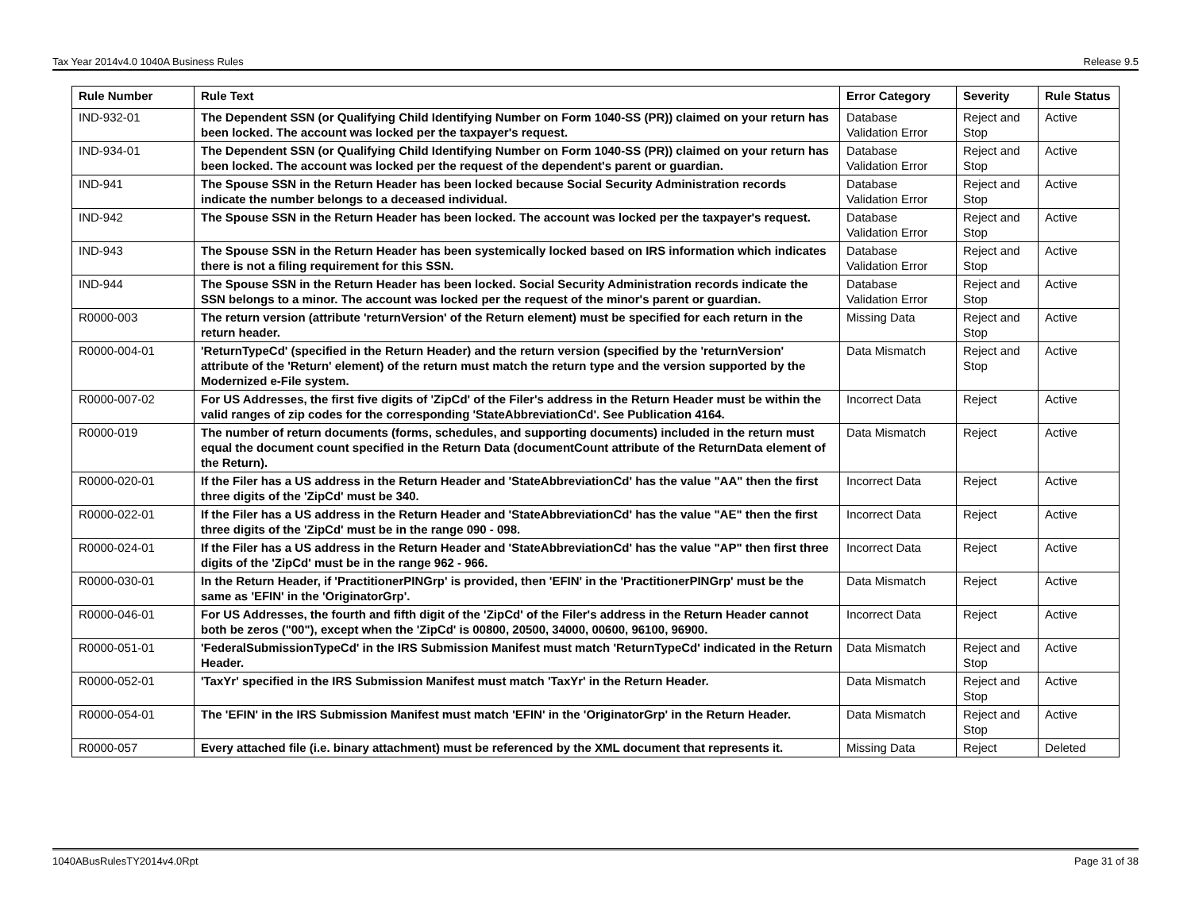Tax Year 2014v4.0 1040A Business Rules Release 9.5
| Rule Number | Rule Text | Error Category | Severity | Rule Status |
| --- | --- | --- | --- | --- |
| IND-932-01 | The Dependent SSN (or Qualifying Child Identifying Number on Form 1040-SS (PR)) claimed on your return has been locked. The account was locked per the taxpayer's request. | Database Validation Error | Reject and Stop | Active |
| IND-934-01 | The Dependent SSN (or Qualifying Child Identifying Number on Form 1040-SS (PR)) claimed on your return has been locked. The account was locked per the request of the dependent's parent or guardian. | Database Validation Error | Reject and Stop | Active |
| IND-941 | The Spouse SSN in the Return Header has been locked because Social Security Administration records indicate the number belongs to a deceased individual. | Database Validation Error | Reject and Stop | Active |
| IND-942 | The Spouse SSN in the Return Header has been locked. The account was locked per the taxpayer's request. | Database Validation Error | Reject and Stop | Active |
| IND-943 | The Spouse SSN in the Return Header has been systemically locked based on IRS information which indicates there is not a filing requirement for this SSN. | Database Validation Error | Reject and Stop | Active |
| IND-944 | The Spouse SSN in the Return Header has been locked. Social Security Administration records indicate the SSN belongs to a minor. The account was locked per the request of the minor's parent or guardian. | Database Validation Error | Reject and Stop | Active |
| R0000-003 | The return version (attribute 'returnVersion' of the Return element) must be specified for each return in the return header. | Missing Data | Reject and Stop | Active |
| R0000-004-01 | 'ReturnTypeCd' (specified in the Return Header) and the return version (specified by the 'returnVersion' attribute of the 'Return' element) of the return must match the return type and the version supported by the Modernized e-File system. | Data Mismatch | Reject and Stop | Active |
| R0000-007-02 | For US Addresses, the first five digits of 'ZipCd' of the Filer's address in the Return Header must be within the valid ranges of zip codes for the corresponding 'StateAbbreviationCd'. See Publication 4164. | Incorrect Data | Reject | Active |
| R0000-019 | The number of return documents (forms, schedules, and supporting documents) included in the return must equal the document count specified in the Return Data (documentCount attribute of the ReturnData element of the Return). | Data Mismatch | Reject | Active |
| R0000-020-01 | If the Filer has a US address in the Return Header and 'StateAbbreviationCd' has the value "AA" then the first three digits of the 'ZipCd' must be 340. | Incorrect Data | Reject | Active |
| R0000-022-01 | If the Filer has a US address in the Return Header and 'StateAbbreviationCd' has the value "AE" then the first three digits of the 'ZipCd' must be in the range 090 - 098. | Incorrect Data | Reject | Active |
| R0000-024-01 | If the Filer has a US address in the Return Header and 'StateAbbreviationCd' has the value "AP" then first three digits of the 'ZipCd' must be in the range 962 - 966. | Incorrect Data | Reject | Active |
| R0000-030-01 | In the Return Header, if 'PractitionerPINGrp' is provided, then 'EFIN' in the 'PractitionerPINGrp' must be the same as 'EFIN' in the 'OriginatorGrp'. | Data Mismatch | Reject | Active |
| R0000-046-01 | For US Addresses, the fourth and fifth digit of the 'ZipCd' of the Filer's address in the Return Header cannot both be zeros ("00"), except when the 'ZipCd' is 00800, 20500, 34000, 00600, 96100, 96900. | Incorrect Data | Reject | Active |
| R0000-051-01 | 'FederalSubmissionTypeCd' in the IRS Submission Manifest must match 'ReturnTypeCd' indicated in the Return Header. | Data Mismatch | Reject and Stop | Active |
| R0000-052-01 | 'TaxYr' specified in the IRS Submission Manifest must match 'TaxYr' in the Return Header. | Data Mismatch | Reject and Stop | Active |
| R0000-054-01 | The 'EFIN' in the IRS Submission Manifest must match 'EFIN' in the 'OriginatorGrp' in the Return Header. | Data Mismatch | Reject and Stop | Active |
| R0000-057 | Every attached file (i.e. binary attachment) must be referenced by the XML document that represents it. | Missing Data | Reject | Deleted |
1040ABusRulesTY2014v4.0Rpt Page 31 of 38